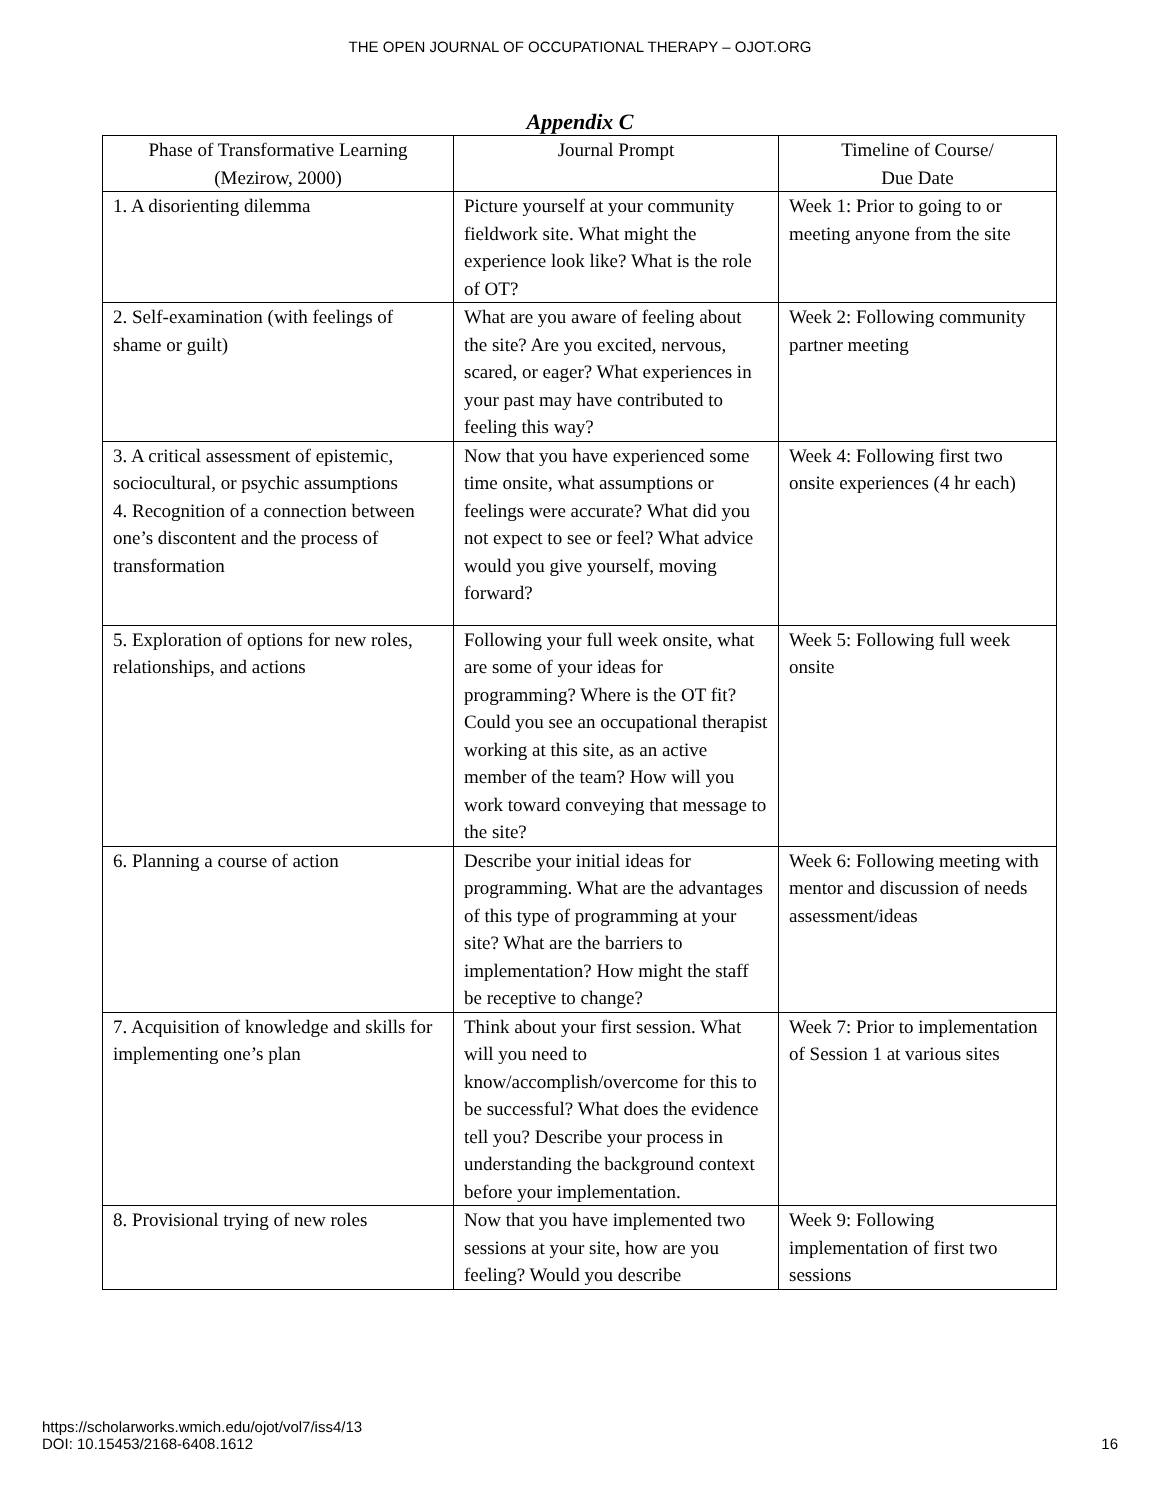THE OPEN JOURNAL OF OCCUPATIONAL THERAPY – OJOT.ORG
Appendix C
| Phase of Transformative Learning (Mezirow, 2000) | Journal Prompt | Timeline of Course/ Due Date |
| --- | --- | --- |
| 1. A disorienting dilemma | Picture yourself at your community fieldwork site. What might the experience look like? What is the role of OT? | Week 1: Prior to going to or meeting anyone from the site |
| 2. Self-examination (with feelings of shame or guilt) | What are you aware of feeling about the site? Are you excited, nervous, scared, or eager? What experiences in your past may have contributed to feeling this way? | Week 2: Following community partner meeting |
| 3. A critical assessment of epistemic, sociocultural, or psychic assumptions 4. Recognition of a connection between one’s discontent and the process of transformation | Now that you have experienced some time onsite, what assumptions or feelings were accurate? What did you not expect to see or feel? What advice would you give yourself, moving forward? | Week 4: Following first two onsite experiences (4 hr each) |
| 5. Exploration of options for new roles, relationships, and actions | Following your full week onsite, what are some of your ideas for programming? Where is the OT fit? Could you see an occupational therapist working at this site, as an active member of the team? How will you work toward conveying that message to the site? | Week 5: Following full week onsite |
| 6. Planning a course of action | Describe your initial ideas for programming. What are the advantages of this type of programming at your site? What are the barriers to implementation? How might the staff be receptive to change? | Week 6: Following meeting with mentor and discussion of needs assessment/ideas |
| 7. Acquisition of knowledge and skills for implementing one’s plan | Think about your first session. What will you need to know/accomplish/overcome for this to be successful? What does the evidence tell you? Describe your process in understanding the background context before your implementation. | Week 7: Prior to implementation of Session 1 at various sites |
| 8. Provisional trying of new roles | Now that you have implemented two sessions at your site, how are you feeling? Would you describe | Week 9: Following implementation of first two sessions |
https://scholarworks.wmich.edu/ojot/vol7/iss4/13
DOI: 10.15453/2168-6408.1612
16